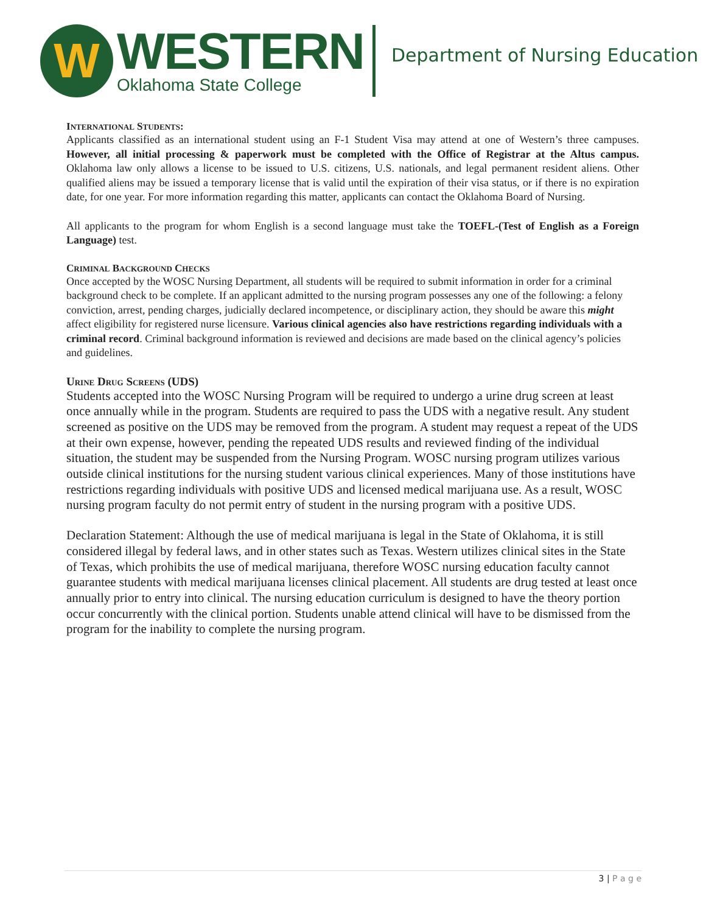W
WESTERN
Oklahoma State College
Department of Nursing Education
INTERNATIONAL STUDENTS:
Applicants classified as an international student using an F-1 Student Visa may attend at one of Western’s three campuses. However, all initial processing & paperwork must be completed with the Office of Registrar at the Altus campus. Oklahoma law only allows a license to be issued to U.S. citizens, U.S. nationals, and legal permanent resident aliens. Other qualified aliens may be issued a temporary license that is valid until the expiration of their visa status, or if there is no expiration date, for one year. For more information regarding this matter, applicants can contact the Oklahoma Board of Nursing.
All applicants to the program for whom English is a second language must take the TOEFL-(Test of English as a Foreign Language) test.
CRIMINAL BACKGROUND CHECKS
Once accepted by the WOSC Nursing Department, all students will be required to submit information in order for a criminal background check to be complete. If an applicant admitted to the nursing program possesses any one of the following: a felony conviction, arrest, pending charges, judicially declared incompetence, or disciplinary action, they should be aware this might affect eligibility for registered nurse licensure. Various clinical agencies also have restrictions regarding individuals with a criminal record. Criminal background information is reviewed and decisions are made based on the clinical agency’s policies and guidelines.
URINE DRUG SCREENS (UDS)
Students accepted into the WOSC Nursing Program will be required to undergo a urine drug screen at least once annually while in the program. Students are required to pass the UDS with a negative result. Any student screened as positive on the UDS may be removed from the program. A student may request a repeat of the UDS at their own expense, however, pending the repeated UDS results and reviewed finding of the individual situation, the student may be suspended from the Nursing Program. WOSC nursing program utilizes various outside clinical institutions for the nursing student various clinical experiences. Many of those institutions have restrictions regarding individuals with positive UDS and licensed medical marijuana use. As a result, WOSC nursing program faculty do not permit entry of student in the nursing program with a positive UDS.
Declaration Statement: Although the use of medical marijuana is legal in the State of Oklahoma, it is still considered illegal by federal laws, and in other states such as Texas. Western utilizes clinical sites in the State of Texas, which prohibits the use of medical marijuana, therefore WOSC nursing education faculty cannot guarantee students with medical marijuana licenses clinical placement. All students are drug tested at least once annually prior to entry into clinical. The nursing education curriculum is designed to have the theory portion occur concurrently with the clinical portion. Students unable attend clinical will have to be dismissed from the program for the inability to complete the nursing program.
3 | P a g e